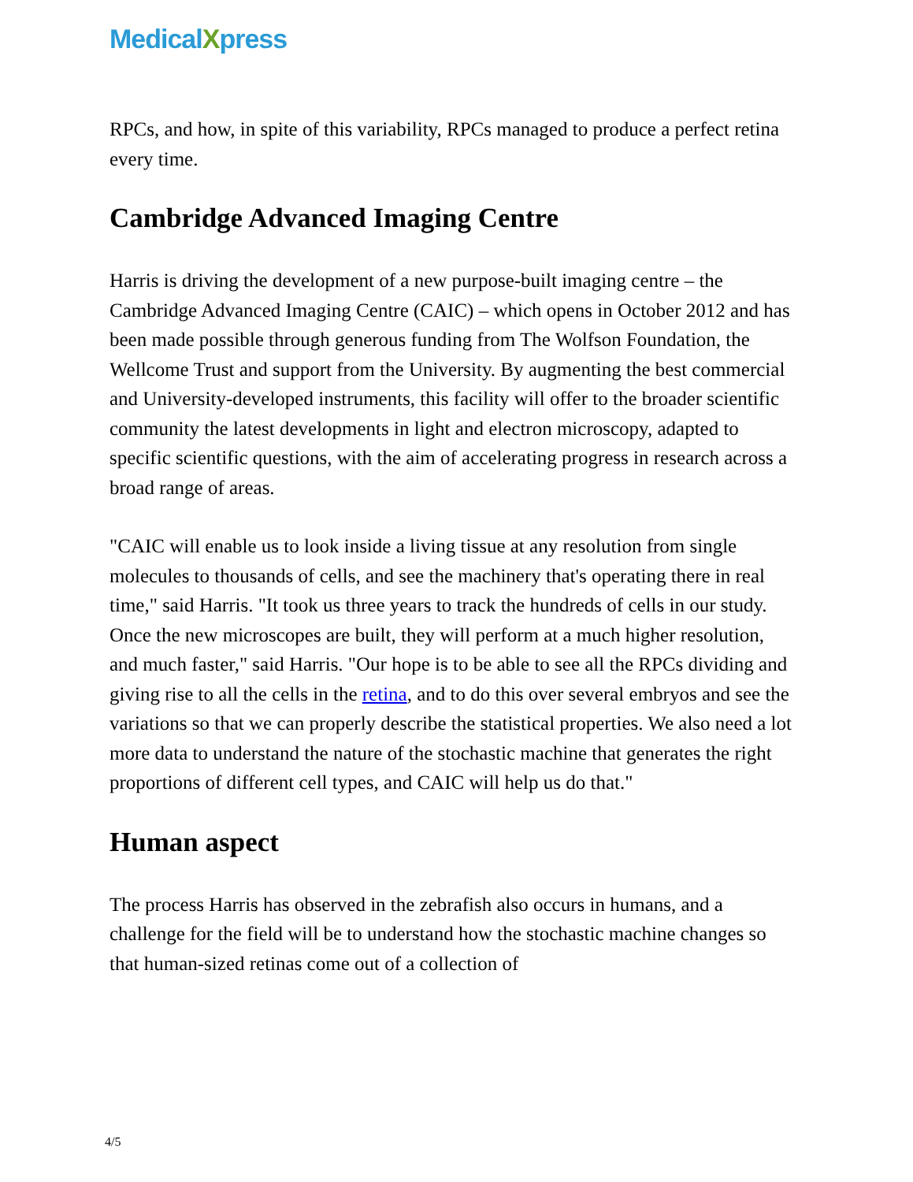MedicalXpress
RPCs, and how, in spite of this variability, RPCs managed to produce a perfect retina every time.
Cambridge Advanced Imaging Centre
Harris is driving the development of a new purpose-built imaging centre – the Cambridge Advanced Imaging Centre (CAIC) – which opens in October 2012 and has been made possible through generous funding from The Wolfson Foundation, the Wellcome Trust and support from the University. By augmenting the best commercial and University-developed instruments, this facility will offer to the broader scientific community the latest developments in light and electron microscopy, adapted to specific scientific questions, with the aim of accelerating progress in research across a broad range of areas.
"CAIC will enable us to look inside a living tissue at any resolution from single molecules to thousands of cells, and see the machinery that's operating there in real time," said Harris. "It took us three years to track the hundreds of cells in our study. Once the new microscopes are built, they will perform at a much higher resolution, and much faster," said Harris. "Our hope is to be able to see all the RPCs dividing and giving rise to all the cells in the retina, and to do this over several embryos and see the variations so that we can properly describe the statistical properties. We also need a lot more data to understand the nature of the stochastic machine that generates the right proportions of different cell types, and CAIC will help us do that."
Human aspect
The process Harris has observed in the zebrafish also occurs in humans, and a challenge for the field will be to understand how the stochastic machine changes so that human-sized retinas come out of a collection of
4/5